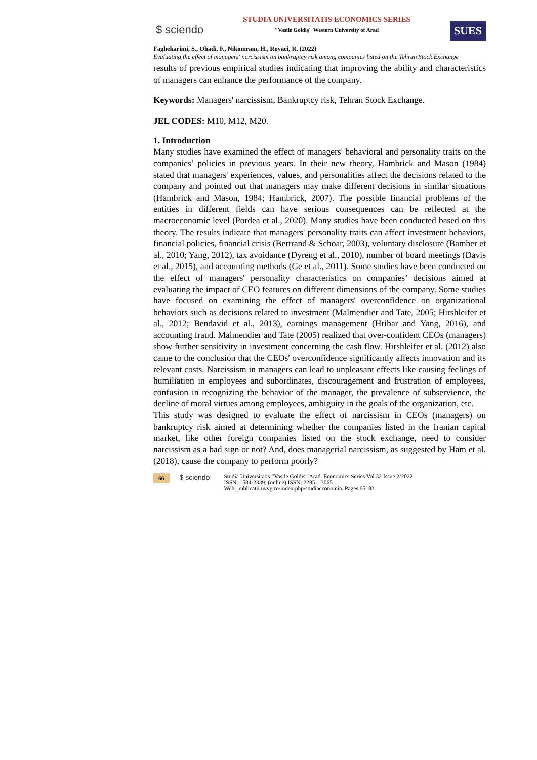$ sciendo
STUDIA UNIVERSITATIS ECONOMICS SERIES
"Vasile Goldiş" Western University of Arad
SUES
Faghekarimi, S., Ohadi, F., Nikomram, H., Royaei, R. (2022)
Evaluating the effect of managers' narcissism on bankruptcy risk among companies listed on the Tehran Stock Exchange
results of previous empirical studies indicating that improving the ability and characteristics of managers can enhance the performance of the company.
Keywords: Managers' narcissism, Bankruptcy risk, Tehran Stock Exchange.
JEL CODES: M10, M12, M20.
1. Introduction
Many studies have examined the effect of managers' behavioral and personality traits on the companies’ policies in previous years. In their new theory, Hambrick and Mason (1984) stated that managers' experiences, values, and personalities affect the decisions related to the company and pointed out that managers may make different decisions in similar situations (Hambrick and Mason, 1984; Hambrick, 2007). The possible financial problems of the entities in different fields can have serious consequences can be reflected at the macroeconomic level (Pordea et al., 2020). Many studies have been conducted based on this theory. The results indicate that managers' personality traits can affect investment behaviors, financial policies, financial crisis (Bertrand & Schoar, 2003), voluntary disclosure (Bamber et al., 2010; Yang, 2012), tax avoidance (Dyreng et al., 2010), number of board meetings (Davis et al., 2015), and accounting methods (Ge et al., 2011). Some studies have been conducted on the effect of managers' personality characteristics on companies’ decisions aimed at evaluating the impact of CEO features on different dimensions of the company. Some studies have focused on examining the effect of managers' overconfidence on organizational behaviors such as decisions related to investment (Malmendier and Tate, 2005; Hirshleifer et al., 2012; Bendavid et al., 2013), earnings management (Hribar and Yang, 2016), and accounting fraud. Malmendier and Tate (2005) realized that over-confident CEOs (managers) show further sensitivity in investment concerning the cash flow. Hirshleifer et al. (2012) also came to the conclusion that the CEOs' overconfidence significantly affects innovation and its relevant costs. Narcissism in managers can lead to unpleasant effects like causing feelings of humiliation in employees and subordinates, discouragement and frustration of employees, confusion in recognizing the behavior of the manager, the prevalence of subservience, the decline of moral virtues among employees, ambiguity in the goals of the organization, etc.
This study was designed to evaluate the effect of narcissism in CEOs (managers) on bankruptcy risk aimed at determining whether the companies listed in the Iranian capital market, like other foreign companies listed on the stock exchange, need to consider narcissism as a bad sign or not? And, does managerial narcissism, as suggested by Ham et al. (2018), cause the company to perform poorly?
66 $ sciendo
Studia Universitatis “Vasile Goldis” Arad. Economics Series Vol 32 Issue 2/2022
ISSN: 1584-2339; (online) ISSN: 2285 – 3065
Web: publicatii.uvvg.ro/index.php/studiaeconomia. Pages 65–83